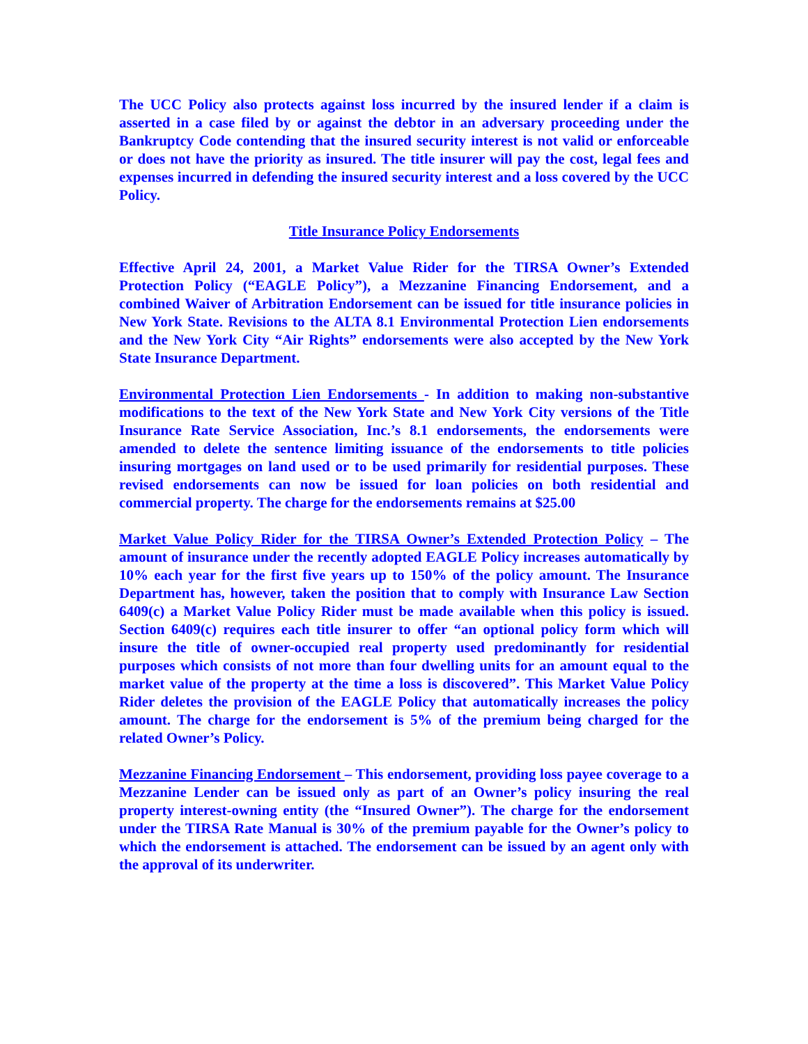The UCC Policy also protects against loss incurred by the insured lender if a claim is asserted in a case filed by or against the debtor in an adversary proceeding under the Bankruptcy Code contending that the insured security interest is not valid or enforceable or does not have the priority as insured. The title insurer will pay the cost, legal fees and expenses incurred in defending the insured security interest and a loss covered by the UCC Policy.
Title Insurance Policy Endorsements
Effective April 24, 2001, a Market Value Rider for the TIRSA Owner’s Extended Protection Policy (“EAGLE Policy”), a Mezzanine Financing Endorsement, and a combined Waiver of Arbitration Endorsement can be issued for title insurance policies in New York State. Revisions to the ALTA 8.1 Environmental Protection Lien endorsements and the New York City “Air Rights” endorsements were also accepted by the New York State Insurance Department.
Environmental Protection Lien Endorsements - In addition to making non-substantive modifications to the text of the New York State and New York City versions of the Title Insurance Rate Service Association, Inc.’s 8.1 endorsements, the endorsements were amended to delete the sentence limiting issuance of the endorsements to title policies insuring mortgages on land used or to be used primarily for residential purposes. These revised endorsements can now be issued for loan policies on both residential and commercial property. The charge for the endorsements remains at $25.00
Market Value Policy Rider for the TIRSA Owner’s Extended Protection Policy – The amount of insurance under the recently adopted EAGLE Policy increases automatically by 10% each year for the first five years up to 150% of the policy amount. The Insurance Department has, however, taken the position that to comply with Insurance Law Section 6409(c) a Market Value Policy Rider must be made available when this policy is issued. Section 6409(c) requires each title insurer to offer “an optional policy form which will insure the title of owner-occupied real property used predominantly for residential purposes which consists of not more than four dwelling units for an amount equal to the market value of the property at the time a loss is discovered”. This Market Value Policy Rider deletes the provision of the EAGLE Policy that automatically increases the policy amount. The charge for the endorsement is 5% of the premium being charged for the related Owner’s Policy.
Mezzanine Financing Endorsement – This endorsement, providing loss payee coverage to a Mezzanine Lender can be issued only as part of an Owner’s policy insuring the real property interest-owning entity (the “Insured Owner”). The charge for the endorsement under the TIRSA Rate Manual is 30% of the premium payable for the Owner’s policy to which the endorsement is attached. The endorsement can be issued by an agent only with the approval of its underwriter.